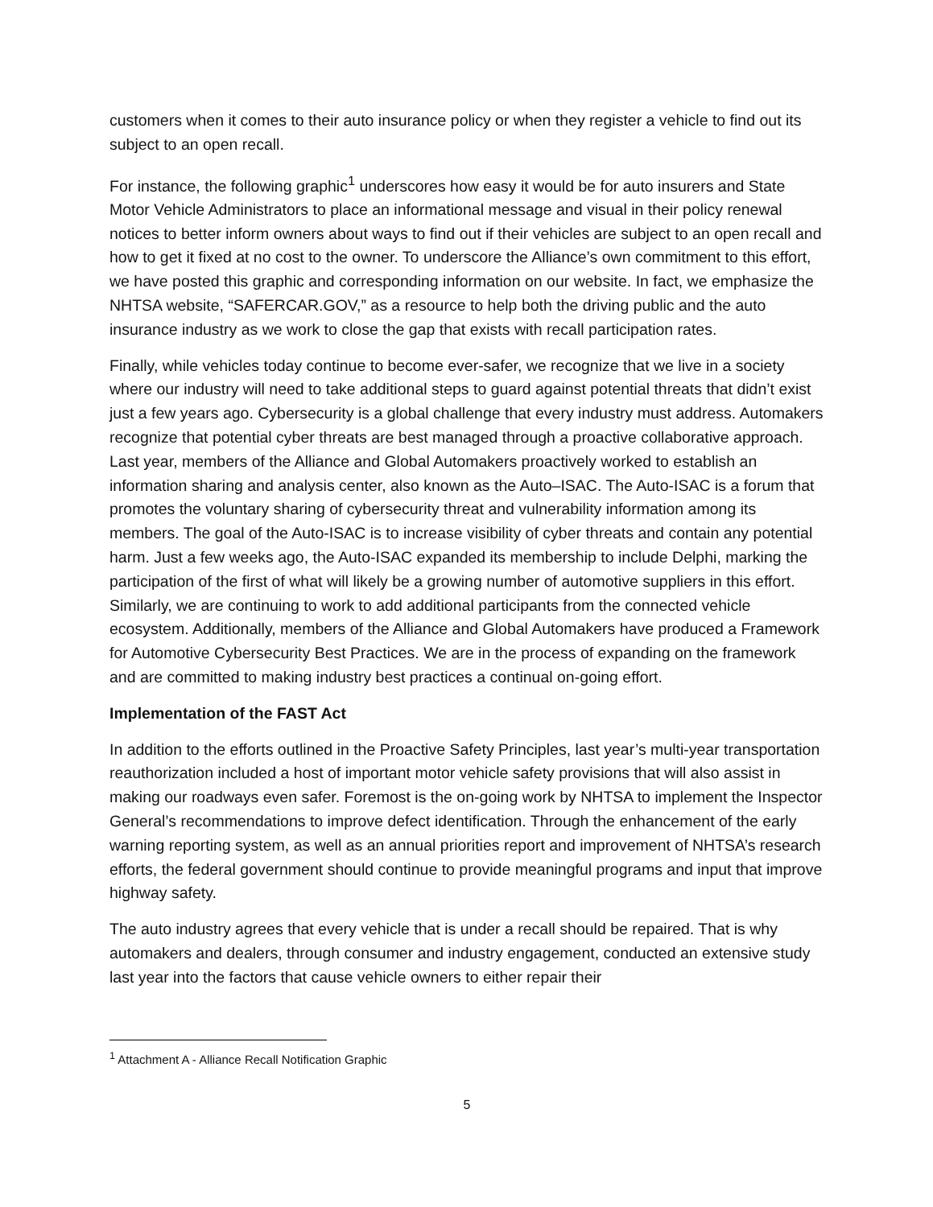customers when it comes to their auto insurance policy or when they register a vehicle to find out its subject to an open recall.
For instance, the following graphic<sup>1</sup> underscores how easy it would be for auto insurers and State Motor Vehicle Administrators to place an informational message and visual in their policy renewal notices to better inform owners about ways to find out if their vehicles are subject to an open recall and how to get it fixed at no cost to the owner. To underscore the Alliance’s own commitment to this effort, we have posted this graphic and corresponding information on our website. In fact, we emphasize the NHTSA website, “SAFERCAR.GOV,” as a resource to help both the driving public and the auto insurance industry as we work to close the gap that exists with recall participation rates.
Finally, while vehicles today continue to become ever-safer, we recognize that we live in a society where our industry will need to take additional steps to guard against potential threats that didn’t exist just a few years ago. Cybersecurity is a global challenge that every industry must address. Automakers recognize that potential cyber threats are best managed through a proactive collaborative approach. Last year, members of the Alliance and Global Automakers proactively worked to establish an information sharing and analysis center, also known as the Auto–ISAC. The Auto-ISAC is a forum that promotes the voluntary sharing of cybersecurity threat and vulnerability information among its members. The goal of the Auto-ISAC is to increase visibility of cyber threats and contain any potential harm. Just a few weeks ago, the Auto-ISAC expanded its membership to include Delphi, marking the participation of the first of what will likely be a growing number of automotive suppliers in this effort. Similarly, we are continuing to work to add additional participants from the connected vehicle ecosystem. Additionally, members of the Alliance and Global Automakers have produced a Framework for Automotive Cybersecurity Best Practices. We are in the process of expanding on the framework and are committed to making industry best practices a continual on-going effort.
Implementation of the FAST Act
In addition to the efforts outlined in the Proactive Safety Principles, last year’s multi-year transportation reauthorization included a host of important motor vehicle safety provisions that will also assist in making our roadways even safer. Foremost is the on-going work by NHTSA to implement the Inspector General’s recommendations to improve defect identification. Through the enhancement of the early warning reporting system, as well as an annual priorities report and improvement of NHTSA’s research efforts, the federal government should continue to provide meaningful programs and input that improve highway safety.
The auto industry agrees that every vehicle that is under a recall should be repaired. That is why automakers and dealers, through consumer and industry engagement, conducted an extensive study last year into the factors that cause vehicle owners to either repair their
<sup>1</sup> Attachment A - Alliance Recall Notification Graphic
5